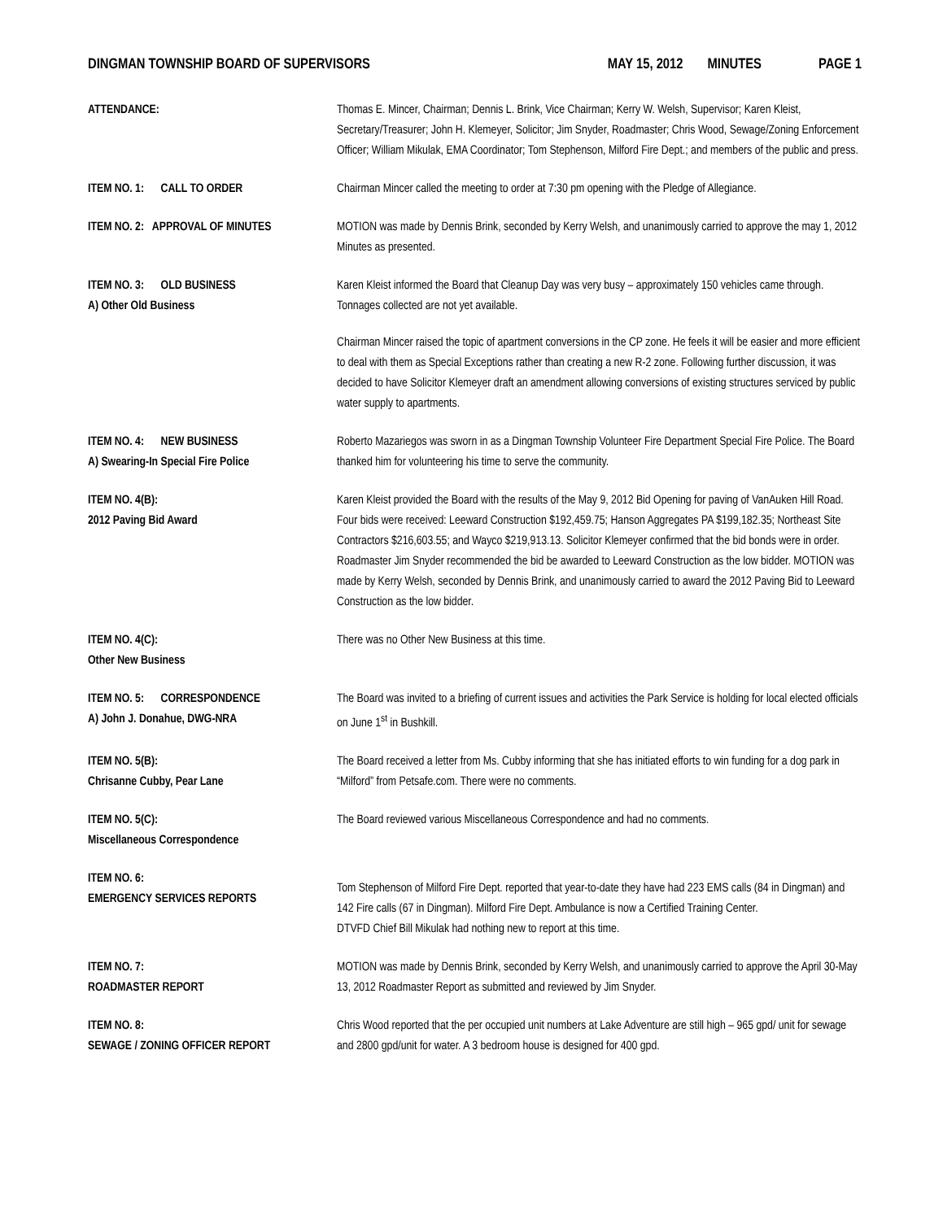DINGMAN TOWNSHIP BOARD OF SUPERVISORS
MAY 15, 2012 MINUTES PAGE 1
ATTENDANCE: Thomas E. Mincer, Chairman; Dennis L. Brink, Vice Chairman; Kerry W. Welsh, Supervisor; Karen Kleist, Secretary/Treasurer; John H. Klemeyer, Solicitor; Jim Snyder, Roadmaster; Chris Wood, Sewage/Zoning Enforcement Officer; William Mikulak, EMA Coordinator; Tom Stephenson, Milford Fire Dept.; and members of the public and press.
ITEM NO. 1: CALL TO ORDER Chairman Mincer called the meeting to order at 7:30 pm opening with the Pledge of Allegiance.
ITEM NO. 2: APPROVAL OF MINUTES MOTION was made by Dennis Brink, seconded by Kerry Welsh, and unanimously carried to approve the may 1, 2012 Minutes as presented.
ITEM NO. 3: OLD BUSINESS
A) Other Old Business
Karen Kleist informed the Board that Cleanup Day was very busy – approximately 150 vehicles came through. Tonnages collected are not yet available.
Chairman Mincer raised the topic of apartment conversions in the CP zone. He feels it will be easier and more efficient to deal with them as Special Exceptions rather than creating a new R-2 zone. Following further discussion, it was decided to have Solicitor Klemeyer draft an amendment allowing conversions of existing structures serviced by public water supply to apartments.
ITEM NO. 4: NEW BUSINESS
A) Swearing-In Special Fire Police
Roberto Mazariegos was sworn in as a Dingman Township Volunteer Fire Department Special Fire Police. The Board thanked him for volunteering his time to serve the community.
ITEM NO. 4(B):
2012 Paving Bid Award
Karen Kleist provided the Board with the results of the May 9, 2012 Bid Opening for paving of VanAuken Hill Road. Four bids were received: Leeward Construction $192,459.75; Hanson Aggregates PA $199,182.35; Northeast Site Contractors $216,603.55; and Wayco $219,913.13. Solicitor Klemeyer confirmed that the bid bonds were in order. Roadmaster Jim Snyder recommended the bid be awarded to Leeward Construction as the low bidder. MOTION was made by Kerry Welsh, seconded by Dennis Brink, and unanimously carried to award the 2012 Paving Bid to Leeward Construction as the low bidder.
ITEM NO. 4(C):
Other New Business
There was no Other New Business at this time.
ITEM NO. 5: CORRESPONDENCE
A) John J. Donahue, DWG-NRA
The Board was invited to a briefing of current issues and activities the Park Service is holding for local elected officials on June 1<sup>st</sup> in Bushkill.
ITEM NO. 5(B):
Chrisanne Cubby, Pear Lane
The Board received a letter from Ms. Cubby informing that she has initiated efforts to win funding for a dog park in “Milford” from Petsafe.com. There were no comments.
ITEM NO. 5(C):
Miscellaneous Correspondence
The Board reviewed various Miscellaneous Correspondence and had no comments.
ITEM NO. 6:
EMERGENCY SERVICES REPORTS
Tom Stephenson of Milford Fire Dept. reported that year-to-date they have had 223 EMS calls (84 in Dingman) and 142 Fire calls (67 in Dingman). Milford Fire Dept. Ambulance is now a Certified Training Center.
DTVFD Chief Bill Mikulak had nothing new to report at this time.
ITEM NO. 7:
ROADMASTER REPORT
MOTION was made by Dennis Brink, seconded by Kerry Welsh, and unanimously carried to approve the April 30-May 13, 2012 Roadmaster Report as submitted and reviewed by Jim Snyder.
ITEM NO. 8:
SEWAGE / ZONING OFFICER REPORT
Chris Wood reported that the per occupied unit numbers at Lake Adventure are still high – 965 gpd/ unit for sewage and 2800 gpd/unit for water. A 3 bedroom house is designed for 400 gpd.